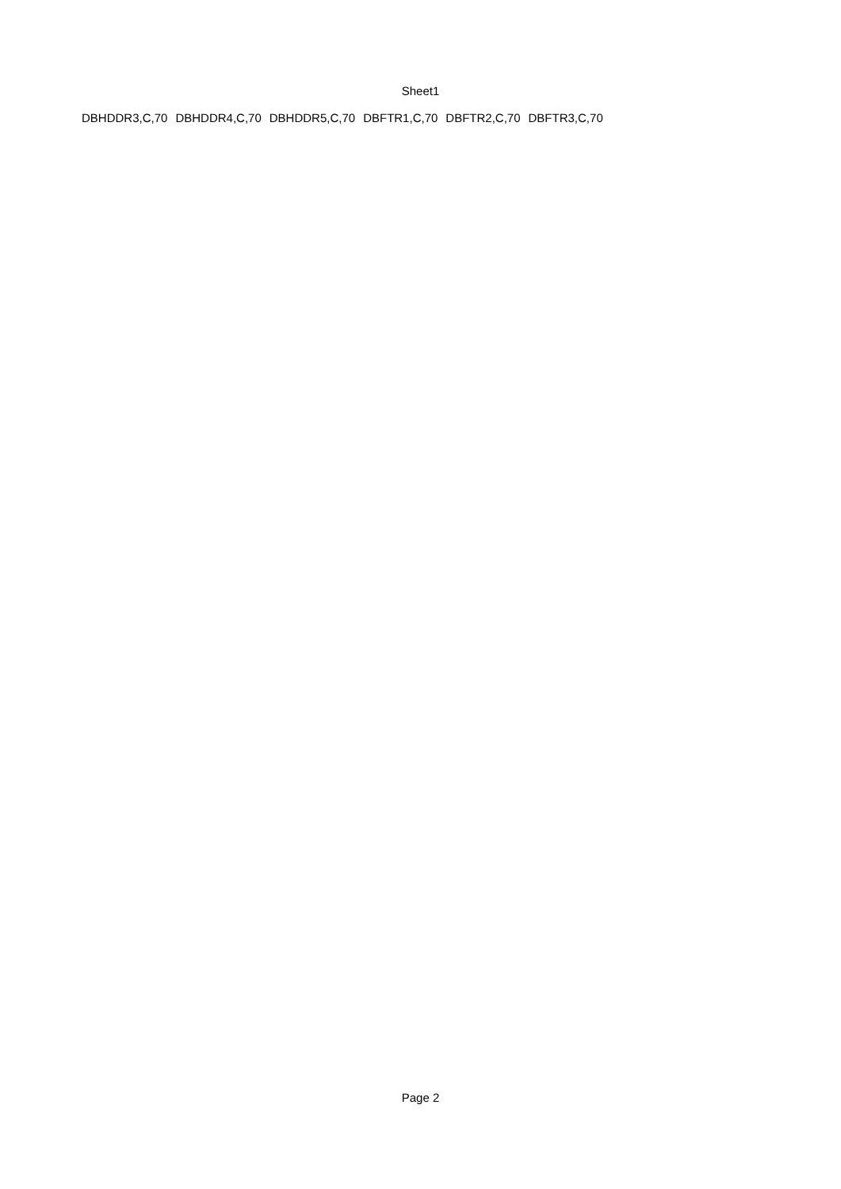Sheet1
| DBHDDR3,C,70 | DBHDDR4,C,70 | DBHDDR5,C,70 | DBFTR1,C,70 | DBFTR2,C,70 | DBFTR3,C,70 |
Page 2